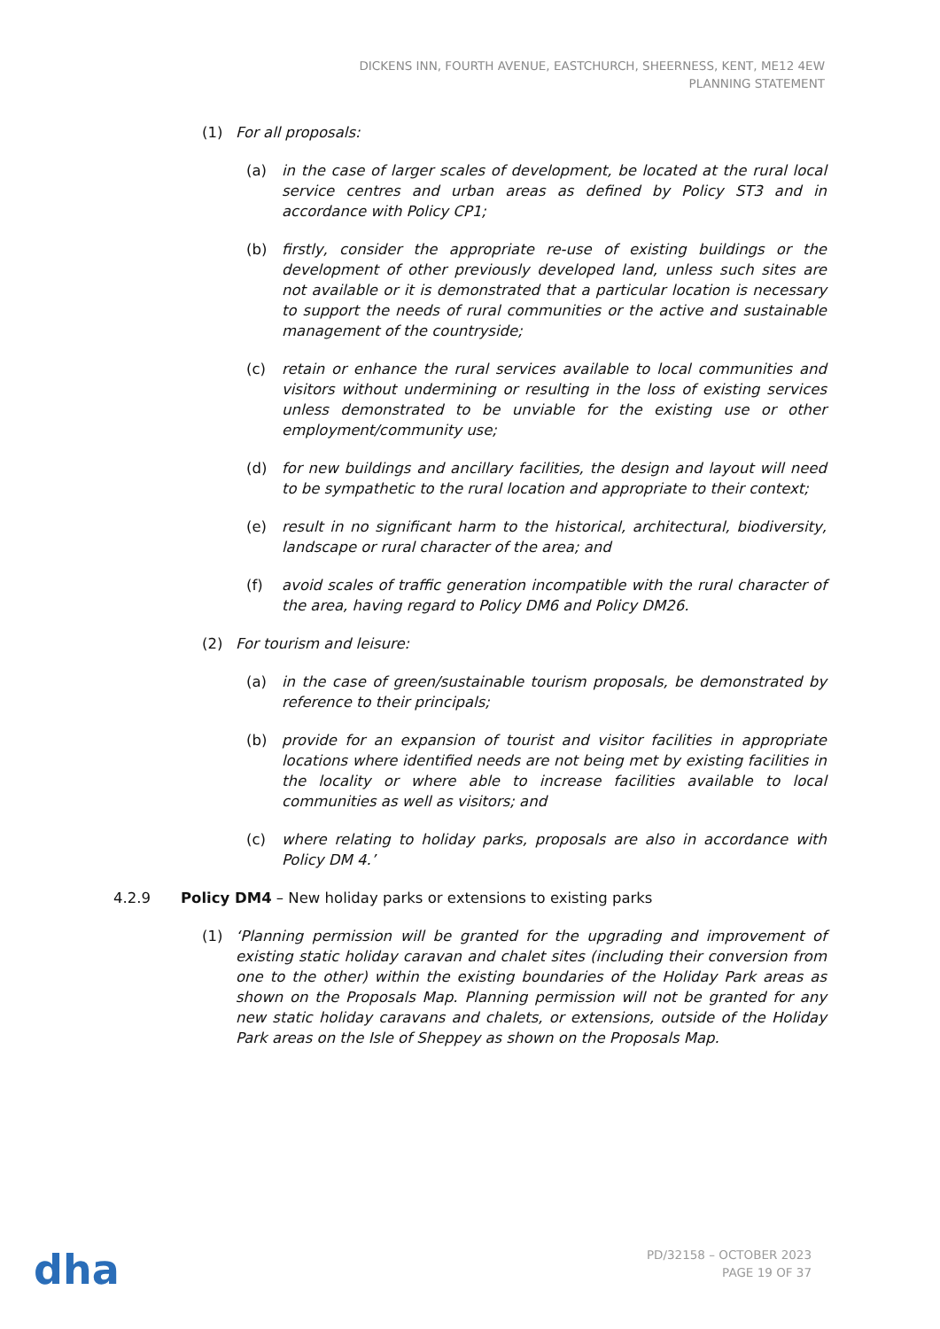DICKENS INN, FOURTH AVENUE, EASTCHURCH, SHEERNESS, KENT, ME12 4EW
PLANNING STATEMENT
(1) For all proposals:
(a) in the case of larger scales of development, be located at the rural local service centres and urban areas as defined by Policy ST3 and in accordance with Policy CP1;
(b) firstly, consider the appropriate re-use of existing buildings or the development of other previously developed land, unless such sites are not available or it is demonstrated that a particular location is necessary to support the needs of rural communities or the active and sustainable management of the countryside;
(c) retain or enhance the rural services available to local communities and visitors without undermining or resulting in the loss of existing services unless demonstrated to be unviable for the existing use or other employment/community use;
(d) for new buildings and ancillary facilities, the design and layout will need to be sympathetic to the rural location and appropriate to their context;
(e) result in no significant harm to the historical, architectural, biodiversity, landscape or rural character of the area; and
(f) avoid scales of traffic generation incompatible with the rural character of the area, having regard to Policy DM6 and Policy DM26.
(2) For tourism and leisure:
(a) in the case of green/sustainable tourism proposals, be demonstrated by reference to their principals;
(b) provide for an expansion of tourist and visitor facilities in appropriate locations where identified needs are not being met by existing facilities in the locality or where able to increase facilities available to local communities as well as visitors; and
(c) where relating to holiday parks, proposals are also in accordance with Policy DM 4.’
4.2.9 Policy DM4 – New holiday parks or extensions to existing parks
(1) ‘Planning permission will be granted for the upgrading and improvement of existing static holiday caravan and chalet sites (including their conversion from one to the other) within the existing boundaries of the Holiday Park areas as shown on the Proposals Map. Planning permission will not be granted for any new static holiday caravans and chalets, or extensions, outside of the Holiday Park areas on the Isle of Sheppey as shown on the Proposals Map.
dha
PD/32158 – OCTOBER 2023
PAGE 19 OF 37